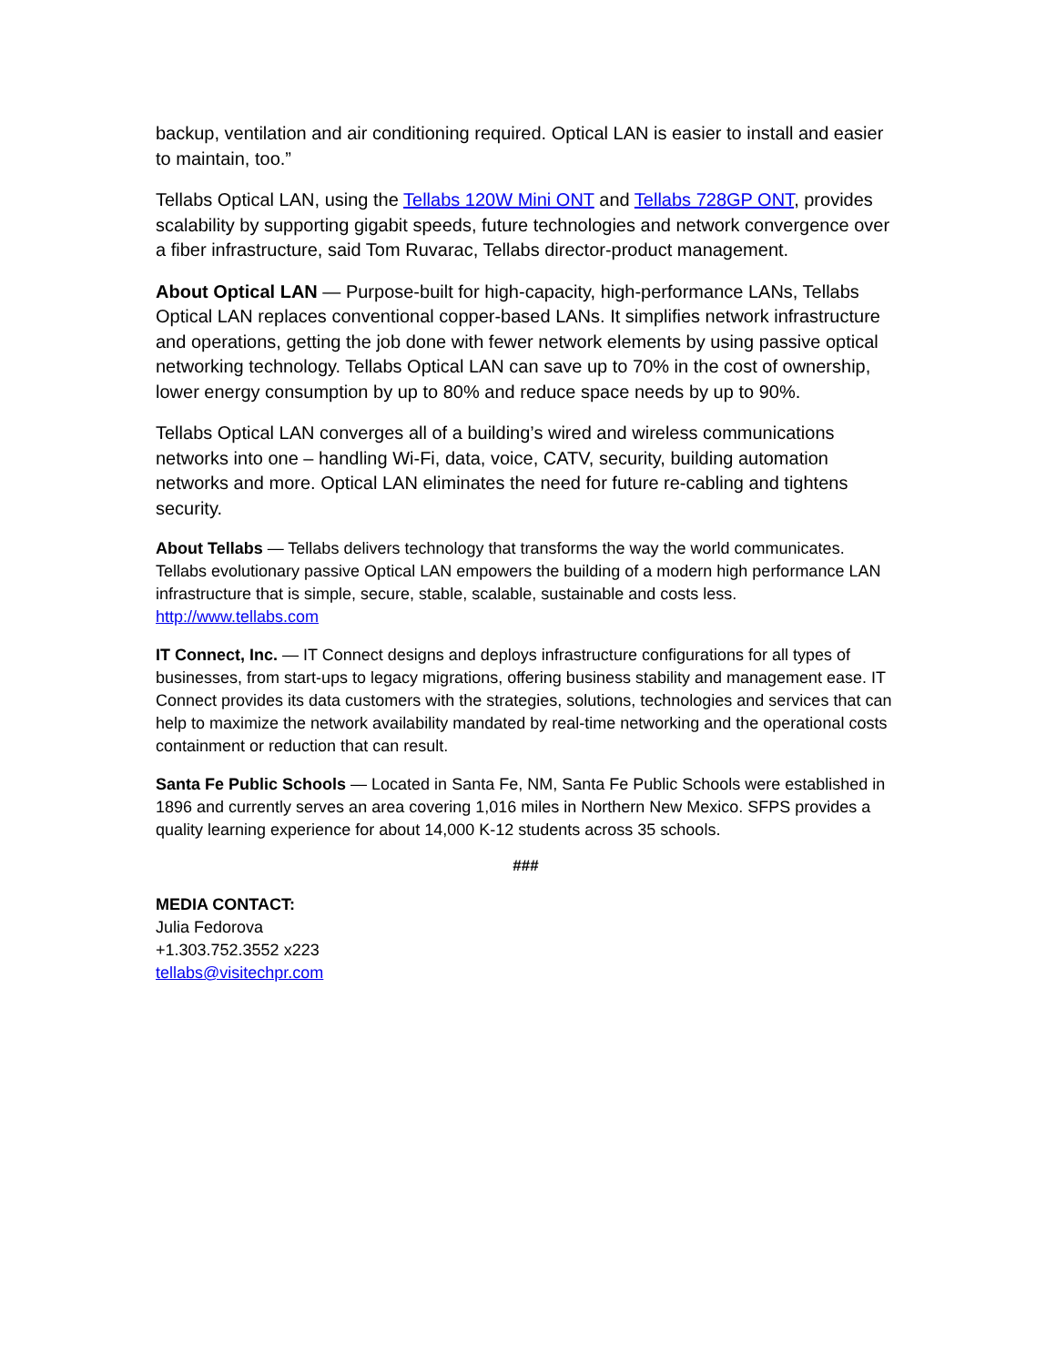backup, ventilation and air conditioning required. Optical LAN is easier to install and easier to maintain, too.”
Tellabs Optical LAN, using the Tellabs 120W Mini ONT and Tellabs 728GP ONT, provides scalability by supporting gigabit speeds, future technologies and network convergence over a fiber infrastructure, said Tom Ruvarac, Tellabs director-product management.
About Optical LAN — Purpose-built for high-capacity, high-performance LANs, Tellabs Optical LAN replaces conventional copper-based LANs. It simplifies network infrastructure and operations, getting the job done with fewer network elements by using passive optical networking technology. Tellabs Optical LAN can save up to 70% in the cost of ownership, lower energy consumption by up to 80% and reduce space needs by up to 90%.
Tellabs Optical LAN converges all of a building’s wired and wireless communications networks into one – handling Wi-Fi, data, voice, CATV, security, building automation networks and more. Optical LAN eliminates the need for future re-cabling and tightens security.
About Tellabs — Tellabs delivers technology that transforms the way the world communicates. Tellabs evolutionary passive Optical LAN empowers the building of a modern high performance LAN infrastructure that is simple, secure, stable, scalable, sustainable and costs less. http://www.tellabs.com
IT Connect, Inc. — IT Connect designs and deploys infrastructure configurations for all types of businesses, from start-ups to legacy migrations, offering business stability and management ease. IT Connect provides its data customers with the strategies, solutions, technologies and services that can help to maximize the network availability mandated by real-time networking and the operational costs containment or reduction that can result.
Santa Fe Public Schools — Located in Santa Fe, NM, Santa Fe Public Schools were established in 1896 and currently serves an area covering 1,016 miles in Northern New Mexico. SFPS provides a quality learning experience for about 14,000 K-12 students across 35 schools.
###
MEDIA CONTACT:
Julia Fedorova
+1.303.752.3552 x223
tellabs@visitechpr.com